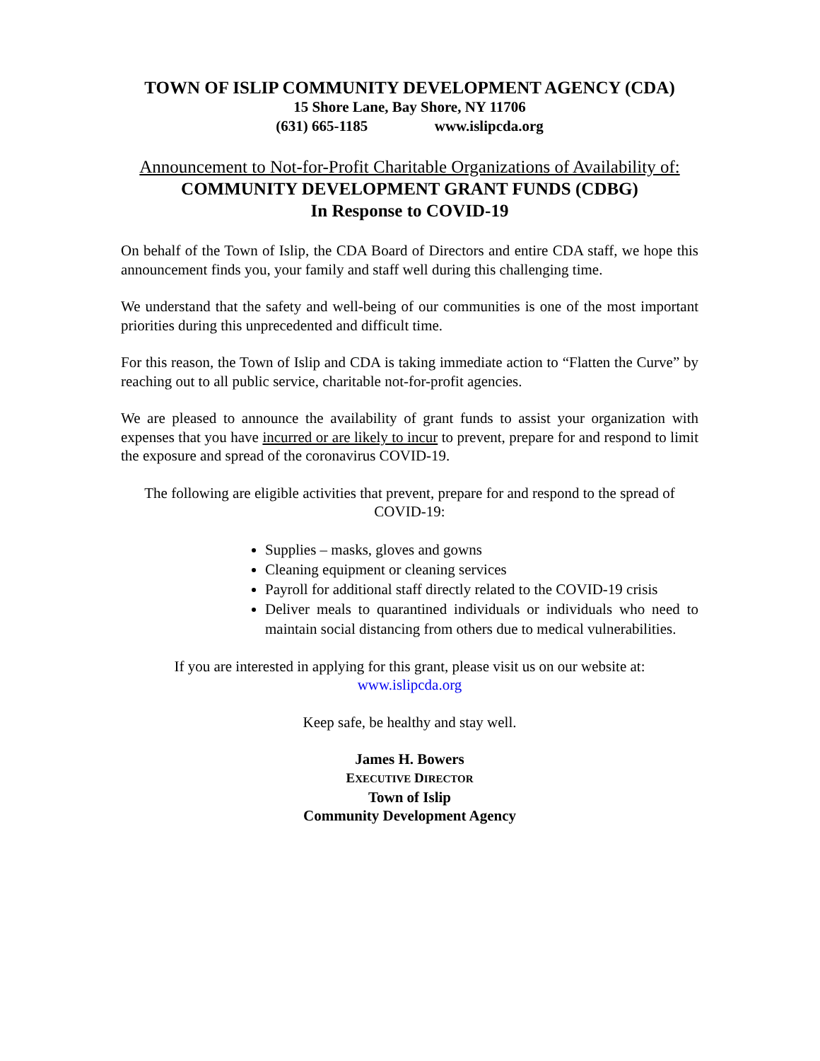TOWN OF ISLIP COMMUNITY DEVELOPMENT AGENCY (CDA)
15 Shore Lane, Bay Shore, NY 11706
(631) 665-1185 www.islipcda.org
Announcement to Not-for-Profit Charitable Organizations of Availability of:
COMMUNITY DEVELOPMENT GRANT FUNDS (CDBG)
In Response to COVID-19
On behalf of the Town of Islip, the CDA Board of Directors and entire CDA staff, we hope this announcement finds you, your family and staff well during this challenging time.
We understand that the safety and well-being of our communities is one of the most important priorities during this unprecedented and difficult time.
For this reason, the Town of Islip and CDA is taking immediate action to “Flatten the Curve” by reaching out to all public service, charitable not-for-profit agencies.
We are pleased to announce the availability of grant funds to assist your organization with expenses that you have incurred or are likely to incur to prevent, prepare for and respond to limit the exposure and spread of the coronavirus COVID-19.
The following are eligible activities that prevent, prepare for and respond to the spread of COVID-19:
Supplies – masks, gloves and gowns
Cleaning equipment or cleaning services
Payroll for additional staff directly related to the COVID-19 crisis
Deliver meals to quarantined individuals or individuals who need to maintain social distancing from others due to medical vulnerabilities.
If you are interested in applying for this grant, please visit us on our website at:
www.islipcda.org
Keep safe, be healthy and stay well.
James H. Bowers
EXECUTIVE DIRECTOR
Town of Islip
Community Development Agency